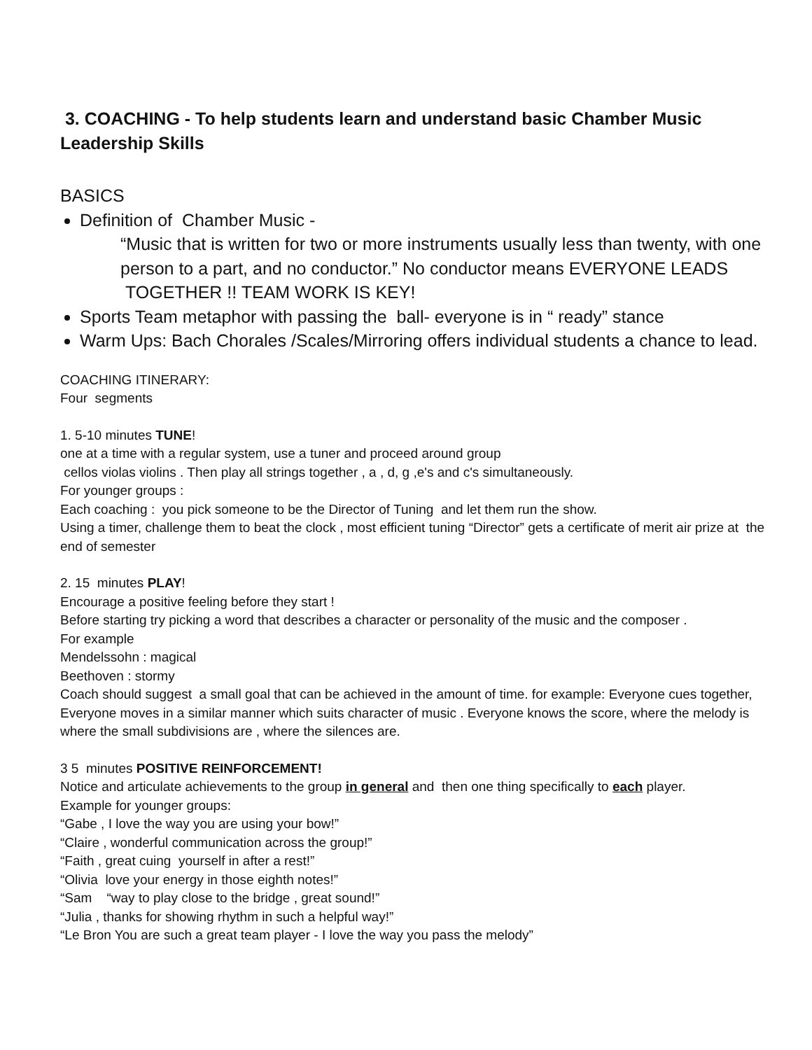3. COACHING - To help students learn and understand basic Chamber Music Leadership Skills
BASICS
Definition of Chamber Music -
“Music that is written for two or more instruments usually less than twenty, with one person to a part, and no conductor.” No conductor means EVERYONE LEADS TOGETHER !! TEAM WORK IS KEY!
Sports Team metaphor with passing the ball- everyone is in “ ready” stance
Warm Ups: Bach Chorales /Scales/Mirroring offers individual students a chance to lead.
COACHING ITINERARY:
Four segments
1. 5-10 minutes TUNE!
one at a time with a regular system, use a tuner and proceed around group
cellos violas violins . Then play all strings together , a , d, g ,e's and c's simultaneously.
For younger groups :
Each coaching : you pick someone to be the Director of Tuning and let them run the show.
Using a timer, challenge them to beat the clock , most efficient tuning “Director” gets a certificate of merit air prize at the end of semester
2. 15 minutes PLAY!
Encourage a positive feeling before they start !
Before starting try picking a word that describes a character or personality of the music and the composer .
For example
Mendelssohn : magical
Beethoven : stormy
Coach should suggest a small goal that can be achieved in the amount of time. for example: Everyone cues together, Everyone moves in a similar manner which suits character of music . Everyone knows the score, where the melody is where the small subdivisions are , where the silences are.
3 5 minutes POSITIVE REINFORCEMENT!
Notice and articulate achievements to the group in general and then one thing specifically to each player.
Example for younger groups:
“Gabe , I love the way you are using your bow!”
“Claire , wonderful communication across the group!”
“Faith , great cuing yourself in after a rest!”
“Olivia love your energy in those eighth notes!”
“Sam “way to play close to the bridge , great sound!”
“Julia , thanks for showing rhythm in such a helpful way!”
“Le Bron You are such a great team player - I love the way you pass the melody”